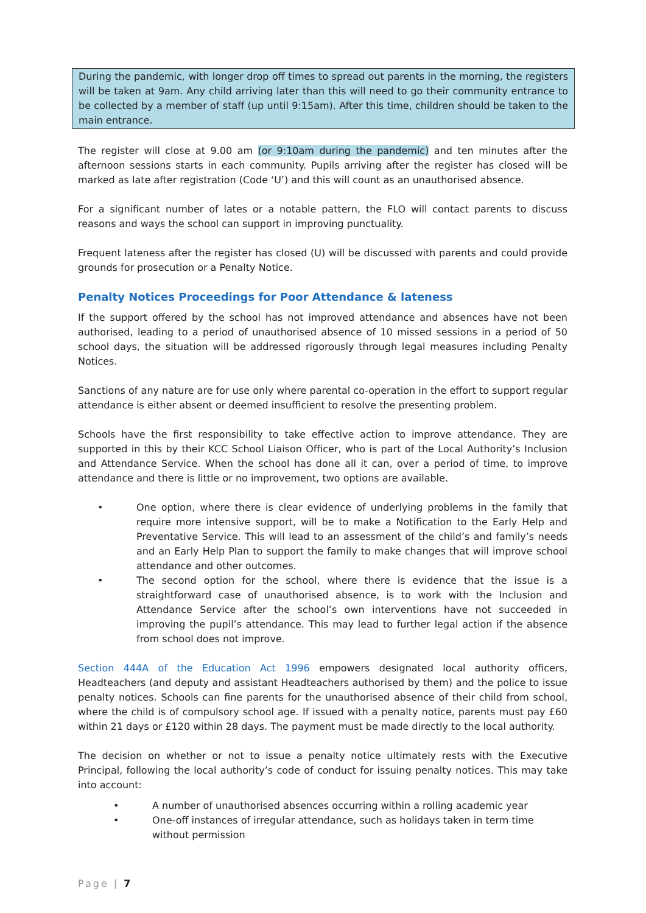During the pandemic, with longer drop off times to spread out parents in the morning, the registers will be taken at 9am. Any child arriving later than this will need to go their community entrance to be collected by a member of staff (up until 9:15am). After this time, children should be taken to the main entrance.
The register will close at 9.00 am (or 9:10am during the pandemic) and ten minutes after the afternoon sessions starts in each community. Pupils arriving after the register has closed will be marked as late after registration (Code ‘U’) and this will count as an unauthorised absence.
For a significant number of lates or a notable pattern, the FLO will contact parents to discuss reasons and ways the school can support in improving punctuality.
Frequent lateness after the register has closed (U) will be discussed with parents and could provide grounds for prosecution or a Penalty Notice.
Penalty Notices Proceedings for Poor Attendance & lateness
If the support offered by the school has not improved attendance and absences have not been authorised, leading to a period of unauthorised absence of 10 missed sessions in a period of 50 school days, the situation will be addressed rigorously through legal measures including Penalty Notices.
Sanctions of any nature are for use only where parental co-operation in the effort to support regular attendance is either absent or deemed insufficient to resolve the presenting problem.
Schools have the first responsibility to take effective action to improve attendance. They are supported in this by their KCC School Liaison Officer, who is part of the Local Authority’s Inclusion and Attendance Service. When the school has done all it can, over a period of time, to improve attendance and there is little or no improvement, two options are available.
• One option, where there is clear evidence of underlying problems in the family that require more intensive support, will be to make a Notification to the Early Help and Preventative Service. This will lead to an assessment of the child’s and family’s needs and an Early Help Plan to support the family to make changes that will improve school attendance and other outcomes.
• The second option for the school, where there is evidence that the issue is a straightforward case of unauthorised absence, is to work with the Inclusion and Attendance Service after the school’s own interventions have not succeeded in improving the pupil’s attendance. This may lead to further legal action if the absence from school does not improve.
Section 444A of the Education Act 1996 empowers designated local authority officers, Headteachers (and deputy and assistant Headteachers authorised by them) and the police to issue penalty notices. Schools can fine parents for the unauthorised absence of their child from school, where the child is of compulsory school age. If issued with a penalty notice, parents must pay £60 within 21 days or £120 within 28 days. The payment must be made directly to the local authority.
The decision on whether or not to issue a penalty notice ultimately rests with the Executive Principal, following the local authority’s code of conduct for issuing penalty notices. This may take into account:
• A number of unauthorised absences occurring within a rolling academic year
• One-off instances of irregular attendance, such as holidays taken in term time without permission
Page | 7